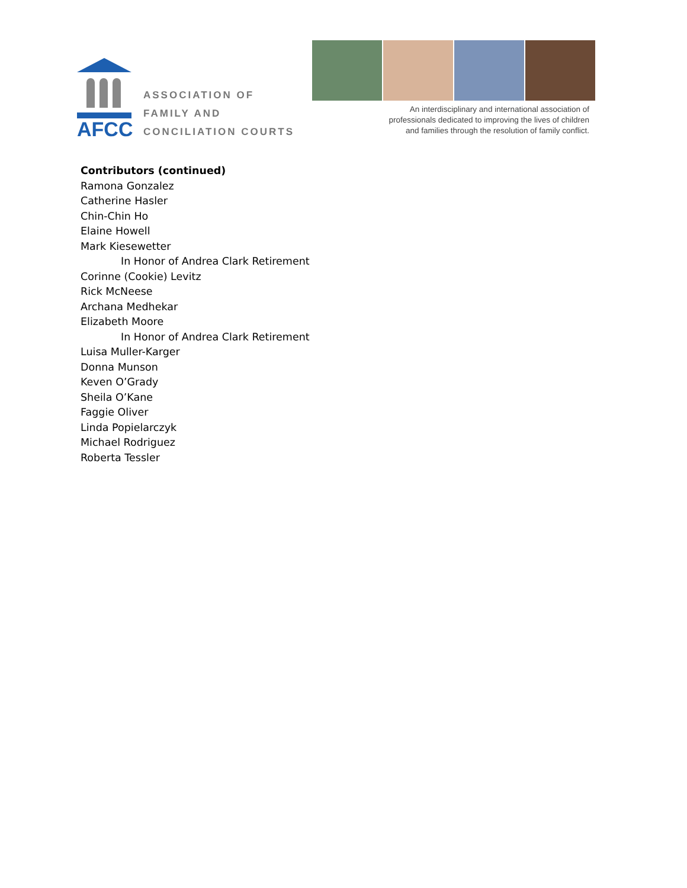AFCC
ASSOCIATION OF
FAMILY AND
CONCILIATION COURTS
An interdisciplinary and international association of
professionals dedicated to improving the lives of children
and families through the resolution of family conflict.
Contributors (continued)
Ramona Gonzalez
Catherine Hasler
Chin-Chin Ho
Elaine Howell
Mark Kiesewetter
In Honor of Andrea Clark Retirement
Corinne (Cookie) Levitz
Rick McNeese
Archana Medhekar
Elizabeth Moore
In Honor of Andrea Clark Retirement
Luisa Muller-Karger
Donna Munson
Keven O’Grady
Sheila O’Kane
Faggie Oliver
Linda Popielarczyk
Michael Rodriguez
Roberta Tessler